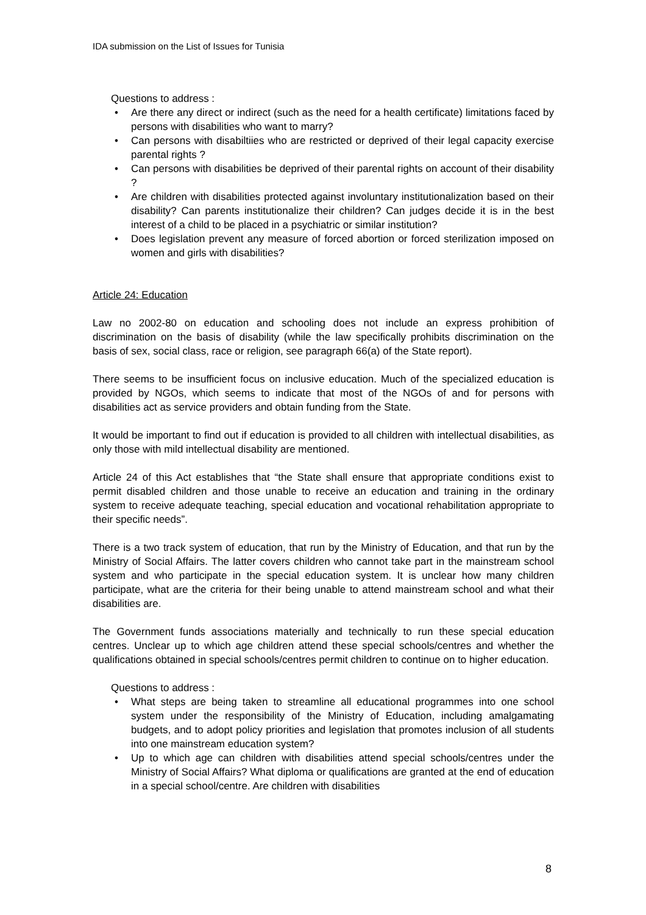IDA submission on the List of Issues for Tunisia
Questions to address :
• Are there any direct or indirect (such as the need for a health certificate) limitations faced by persons with disabilities who want to marry?
• Can persons with disabiltiies who are restricted or deprived of their legal capacity exercise parental rights ?
• Can persons with disabilities be deprived of their parental rights on account of their disability ?
• Are children with disabilities protected against involuntary institutionalization based on their disability? Can parents institutionalize their children? Can judges decide it is in the best interest of a child to be placed in a psychiatric or similar institution?
• Does legislation prevent any measure of forced abortion or forced sterilization imposed on women and girls with disabilities?
Article 24: Education
Law no 2002-80 on education and schooling does not include an express prohibition of discrimination on the basis of disability (while the law specifically prohibits discrimination on the basis of sex, social class, race or religion, see paragraph 66(a) of the State report).
There seems to be insufficient focus on inclusive education. Much of the specialized education is provided by NGOs, which seems to indicate that most of the NGOs of and for persons with disabilities act as service providers and obtain funding from the State.
It would be important to find out if education is provided to all children with intellectual disabilities, as only those with mild intellectual disability are mentioned.
Article 24 of this Act establishes that “the State shall ensure that appropriate conditions exist to permit disabled children and those unable to receive an education and training in the ordinary system to receive adequate teaching, special education and vocational rehabilitation appropriate to their specific needs”.
There is a two track system of education, that run by the Ministry of Education, and that run by the Ministry of Social Affairs. The latter covers children who cannot take part in the mainstream school system and who participate in the special education system. It is unclear how many children participate, what are the criteria for their being unable to attend mainstream school and what their disabilities are.
The Government funds associations materially and technically to run these special education centres. Unclear up to which age children attend these special schools/centres and whether the qualifications obtained in special schools/centres permit children to continue on to higher education.
Questions to address :
• What steps are being taken to streamline all educational programmes into one school system under the responsibility of the Ministry of Education, including amalgamating budgets, and to adopt policy priorities and legislation that promotes inclusion of all students into one mainstream education system?
• Up to which age can children with disabilities attend special schools/centres under the Ministry of Social Affairs? What diploma or qualifications are granted at the end of education in a special school/centre. Are children with disabilities
8